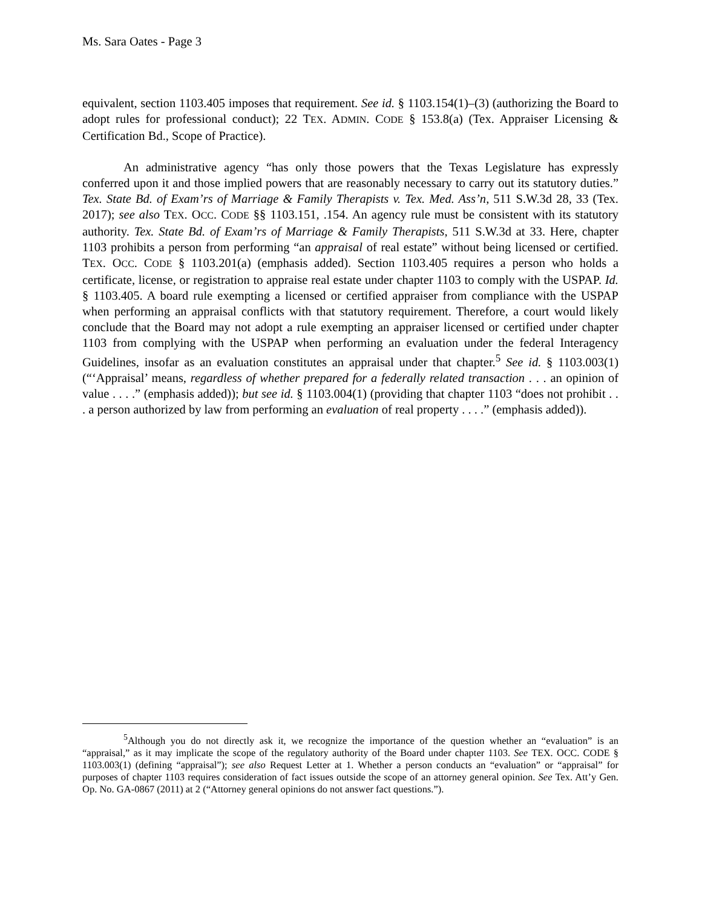Ms. Sara Oates - Page 3
equivalent, section 1103.405 imposes that requirement. See id. § 1103.154(1)–(3) (authorizing the Board to adopt rules for professional conduct); 22 TEX. ADMIN. CODE § 153.8(a) (Tex. Appraiser Licensing & Certification Bd., Scope of Practice).
An administrative agency “has only those powers that the Texas Legislature has expressly conferred upon it and those implied powers that are reasonably necessary to carry out its statutory duties.” Tex. State Bd. of Exam’rs of Marriage & Family Therapists v. Tex. Med. Ass’n, 511 S.W.3d 28, 33 (Tex. 2017); see also TEX. OCC. CODE §§ 1103.151, .154. An agency rule must be consistent with its statutory authority. Tex. State Bd. of Exam’rs of Marriage & Family Therapists, 511 S.W.3d at 33. Here, chapter 1103 prohibits a person from performing “an appraisal of real estate” without being licensed or certified. TEX. OCC. CODE § 1103.201(a) (emphasis added). Section 1103.405 requires a person who holds a certificate, license, or registration to appraise real estate under chapter 1103 to comply with the USPAP. Id. § 1103.405. A board rule exempting a licensed or certified appraiser from compliance with the USPAP when performing an appraisal conflicts with that statutory requirement. Therefore, a court would likely conclude that the Board may not adopt a rule exempting an appraiser licensed or certified under chapter 1103 from complying with the USPAP when performing an evaluation under the federal Interagency Guidelines, insofar as an evaluation constitutes an appraisal under that chapter.<sup>5</sup> See id. § 1103.003(1) (“‘Appraisal’ means, regardless of whether prepared for a federally related transaction . . . an opinion of value . . . .” (emphasis added)); but see id. § 1103.004(1) (providing that chapter 1103 “does not prohibit . . . a person authorized by law from performing an evaluation of real property . . . .” (emphasis added)).
<sup>5</sup> Although you do not directly ask it, we recognize the importance of the question whether an “evaluation” is an “appraisal,” as it may implicate the scope of the regulatory authority of the Board under chapter 1103. See TEX. OCC. CODE § 1103.003(1) (defining “appraisal”); see also Request Letter at 1. Whether a person conducts an “evaluation” or “appraisal” for purposes of chapter 1103 requires consideration of fact issues outside the scope of an attorney general opinion. See Tex. Att’y Gen. Op. No. GA-0867 (2011) at 2 (“Attorney general opinions do not answer fact questions.”).